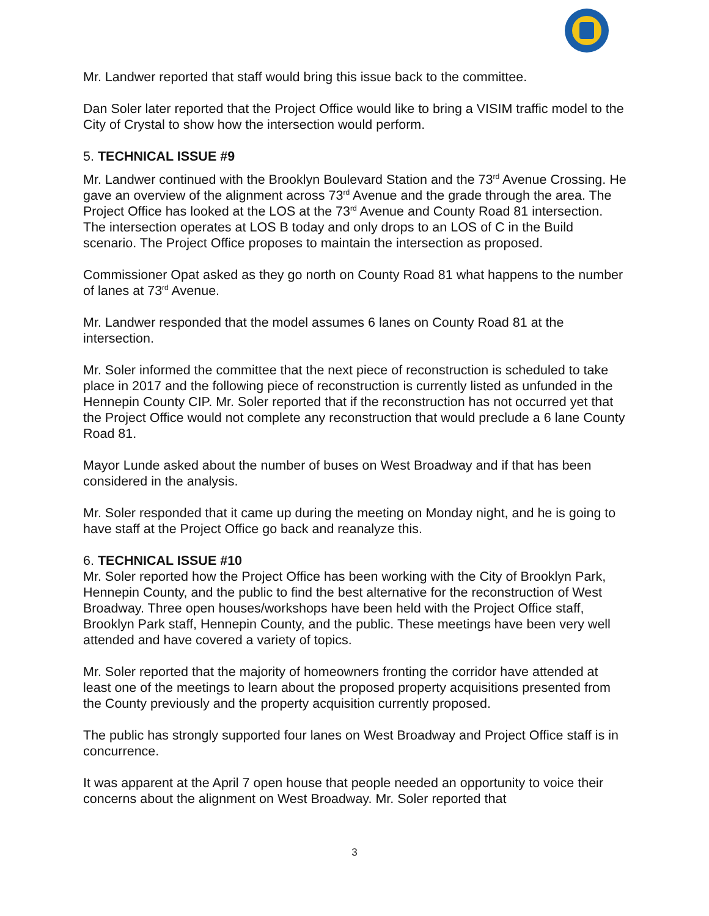Mr. Landwer reported that staff would bring this issue back to the committee.
Dan Soler later reported that the Project Office would like to bring a VISIM traffic model to the City of Crystal to show how the intersection would perform.
5. TECHNICAL ISSUE #9
Mr. Landwer continued with the Brooklyn Boulevard Station and the 73<sup>rd</sup> Avenue Crossing. He gave an overview of the alignment across 73<sup>rd</sup> Avenue and the grade through the area. The Project Office has looked at the LOS at the 73<sup>rd</sup> Avenue and County Road 81 intersection. The intersection operates at LOS B today and only drops to an LOS of C in the Build scenario. The Project Office proposes to maintain the intersection as proposed.
Commissioner Opat asked as they go north on County Road 81 what happens to the number of lanes at 73<sup>rd</sup> Avenue.
Mr. Landwer responded that the model assumes 6 lanes on County Road 81 at the intersection.
Mr. Soler informed the committee that the next piece of reconstruction is scheduled to take place in 2017 and the following piece of reconstruction is currently listed as unfunded in the Hennepin County CIP. Mr. Soler reported that if the reconstruction has not occurred yet that the Project Office would not complete any reconstruction that would preclude a 6 lane County Road 81.
Mayor Lunde asked about the number of buses on West Broadway and if that has been considered in the analysis.
Mr. Soler responded that it came up during the meeting on Monday night, and he is going to have staff at the Project Office go back and reanalyze this.
6. TECHNICAL ISSUE #10
Mr. Soler reported how the Project Office has been working with the City of Brooklyn Park, Hennepin County, and the public to find the best alternative for the reconstruction of West Broadway. Three open houses/workshops have been held with the Project Office staff, Brooklyn Park staff, Hennepin County, and the public. These meetings have been very well attended and have covered a variety of topics.
Mr. Soler reported that the majority of homeowners fronting the corridor have attended at least one of the meetings to learn about the proposed property acquisitions presented from the County previously and the property acquisition currently proposed.
The public has strongly supported four lanes on West Broadway and Project Office staff is in concurrence.
It was apparent at the April 7 open house that people needed an opportunity to voice their concerns about the alignment on West Broadway. Mr. Soler reported that
3